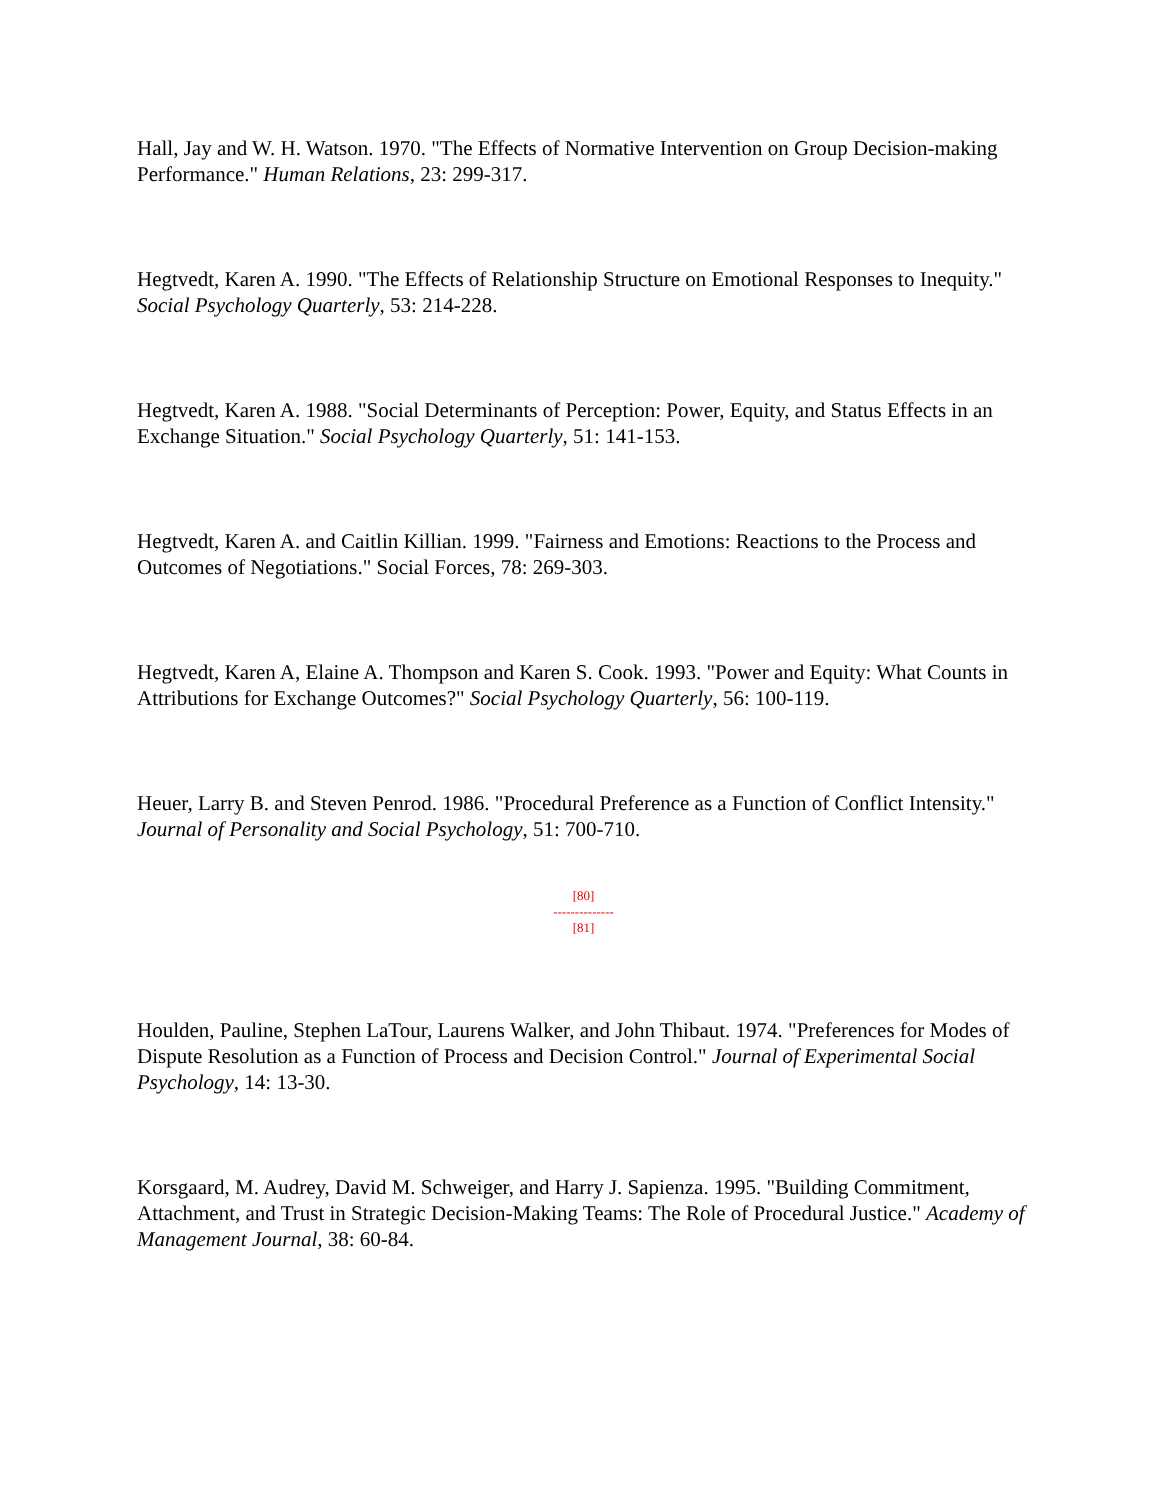Hall, Jay and W. H. Watson. 1970. "The Effects of Normative Intervention on Group Decision-making Performance." Human Relations, 23: 299-317.
Hegtvedt, Karen A. 1990. "The Effects of Relationship Structure on Emotional Responses to Inequity." Social Psychology Quarterly, 53: 214-228.
Hegtvedt, Karen A. 1988. "Social Determinants of Perception: Power, Equity, and Status Effects in an Exchange Situation." Social Psychology Quarterly, 51: 141-153.
Hegtvedt, Karen A. and Caitlin Killian. 1999. "Fairness and Emotions: Reactions to the Process and Outcomes of Negotiations." Social Forces, 78: 269-303.
Hegtvedt, Karen A, Elaine A. Thompson and Karen S. Cook. 1993. "Power and Equity: What Counts in Attributions for Exchange Outcomes?" Social Psychology Quarterly, 56: 100-119.
Heuer, Larry B. and Steven Penrod. 1986. "Procedural Preference as a Function of Conflict Intensity." Journal of Personality and Social Psychology, 51: 700-710.
[80]
--------------
[81]
Houlden, Pauline, Stephen LaTour, Laurens Walker, and John Thibaut. 1974. "Preferences for Modes of Dispute Resolution as a Function of Process and Decision Control." Journal of Experimental Social Psychology, 14: 13-30.
Korsgaard, M. Audrey, David M. Schweiger, and Harry J. Sapienza. 1995. "Building Commitment, Attachment, and Trust in Strategic Decision-Making Teams: The Role of Procedural Justice." Academy of Management Journal, 38: 60-84.